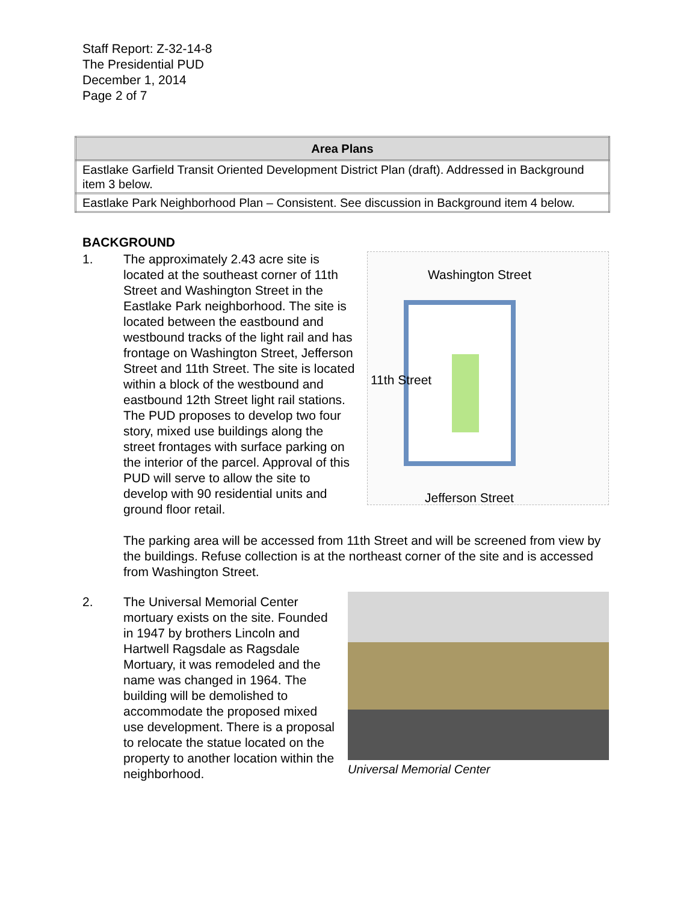Staff Report: Z-32-14-8
The Presidential PUD
December 1, 2014
Page 2 of 7
| Area Plans |
| --- |
| Eastlake Garfield Transit Oriented Development District Plan (draft). Addressed in Background item 3 below. |
| Eastlake Park Neighborhood Plan – Consistent. See discussion in Background item 4 below. |
BACKGROUND
1.
Washington Street
11th Street
Jefferson Street
The approximately 2.43 acre site is located at the southeast corner of 11th Street and Washington Street in the Eastlake Park neighborhood. The site is located between the eastbound and westbound tracks of the light rail and has frontage on Washington Street, Jefferson Street and 11th Street. The site is located within a block of the westbound and eastbound 12th Street light rail stations. The PUD proposes to develop two four story, mixed use buildings along the street frontages with surface parking on the interior of the parcel. Approval of this PUD will serve to allow the site to develop with 90 residential units and ground floor retail.
The parking area will be accessed from 11th Street and will be screened from view by the buildings. Refuse collection is at the northeast corner of the site and is accessed from Washington Street.
2. Universal Memorial Center
The Universal Memorial Center mortuary exists on the site. Founded in 1947 by brothers Lincoln and Hartwell Ragsdale as Ragsdale Mortuary, it was remodeled and the name was changed in 1964. The building will be demolished to accommodate the proposed mixed use development. There is a proposal to relocate the statue located on the property to another location within the neighborhood.